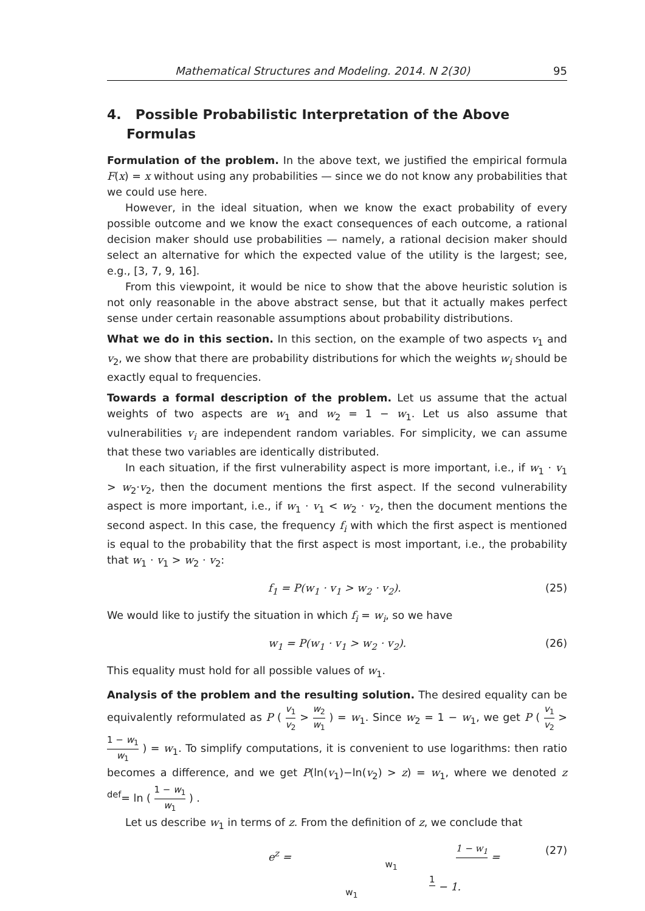Mathematical Structures and Modeling. 2014. N 2(30) 95
4. Possible Probabilistic Interpretation of the Above Formulas
Formulation of the problem. In the above text, we justified the empirical formula F(x) = x without using any probabilities — since we do not know any probabilities that we could use here.
However, in the ideal situation, when we know the exact probability of every possible outcome and we know the exact consequences of each outcome, a rational decision maker should use probabilities — namely, a rational decision maker should select an alternative for which the expected value of the utility is the largest; see, e.g., [3, 7, 9, 16].
From this viewpoint, it would be nice to show that the above heuristic solution is not only reasonable in the above abstract sense, but that it actually makes perfect sense under certain reasonable assumptions about probability distributions.
What we do in this section. In this section, on the example of two aspects v<sub>1</sub> and v<sub>2</sub>, we show that there are probability distributions for which the weights w<sub>i</sub> should be exactly equal to frequencies.
Towards a formal description of the problem. Let us assume that the actual weights of two aspects are w<sub>1</sub> and w<sub>2</sub> = 1 − w<sub>1</sub>. Let us also assume that vulnerabilities v<sub>i</sub> are independent random variables. For simplicity, we can assume that these two variables are identically distributed.
In each situation, if the first vulnerability aspect is more important, i.e., if w<sub>1</sub> · v<sub>1</sub> > w<sub>2</sub>·v<sub>2</sub>, then the document mentions the first aspect. If the second vulnerability aspect is more important, i.e., if w<sub>1</sub> · v<sub>1</sub> < w<sub>2</sub> · v<sub>2</sub>, then the document mentions the second aspect. In this case, the frequency f<sub>i</sub> with which the first aspect is mentioned is equal to the probability that the first aspect is most important, i.e., the probability that w<sub>1</sub> · v<sub>1</sub> > w<sub>2</sub> · v<sub>2</sub>:
f<sub>1</sub> = P(w<sub>1</sub> · v<sub>1</sub> > w<sub>2</sub> · v<sub>2</sub>). (25)
We would like to justify the situation in which f<sub>i</sub> = w<sub>i</sub>, so we have
w<sub>1</sub> = P(w<sub>1</sub> · v<sub>1</sub> > w<sub>2</sub> · v<sub>2</sub>). (26)
This equality must hold for all possible values of w<sub>1</sub>.
Analysis of the problem and the resulting solution. The desired equality can be equivalently reformulated as P ( v<sub>1</sub> v<sub>2</sub> > w<sub>2</sub> w<sub>1</sub> ) = w<sub>1</sub>. Since w<sub>2</sub> = 1 − w<sub>1</sub>, we get P ( v<sub>1</sub> v<sub>2</sub> > 1 − w<sub>1</sub> w<sub>1</sub> ) = w<sub>1</sub>. To simplify computations, it is convenient to use logarithms: then ratio becomes a difference, and we get P(ln(v<sub>1</sub>)−ln(v<sub>2</sub>) > z) = w<sub>1</sub>, where we denoted z <sup>def</sup>= ln ( 1 − w<sub>1</sub> w<sub>1</sub> ) .
Let us describe w<sub>1</sub> in terms of z. From the definition of z, we conclude that
e<sup>z</sup> = 1 − w<sub>1</sub> w<sub>1</sub> = 1 w<sub>1</sub> − 1. (27)